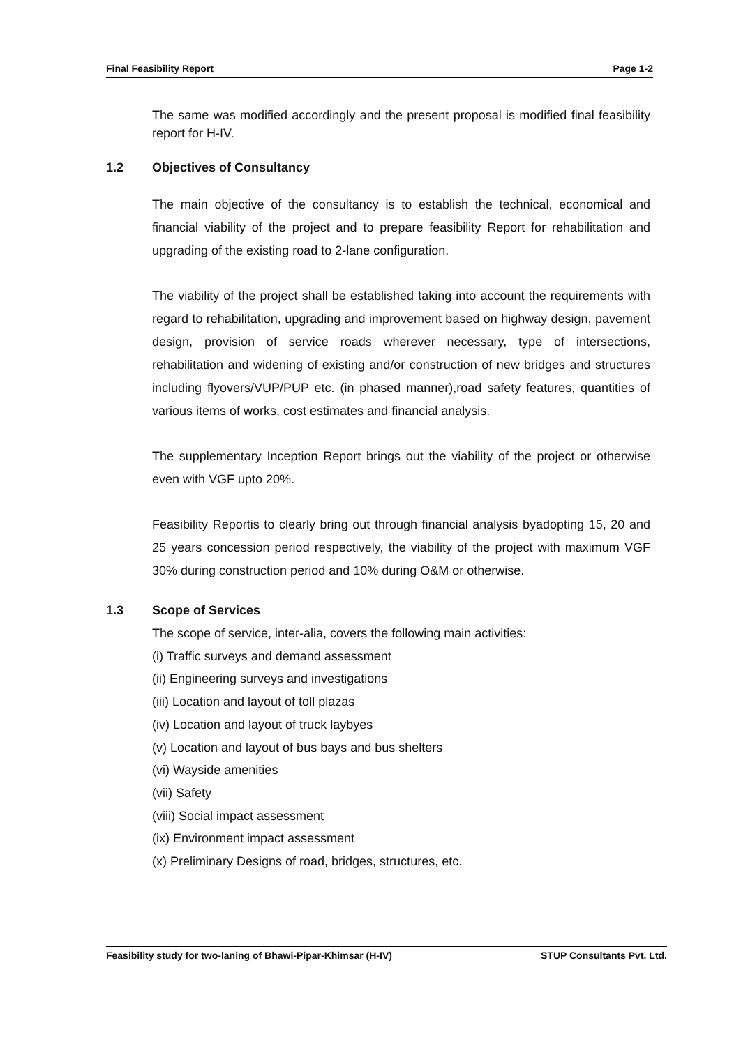Final Feasibility Report Page 1-2
The same was modified accordingly and the present proposal is modified final feasibility report for H-IV.
1.2 Objectives of Consultancy
The main objective of the consultancy is to establish the technical, economical and financial viability of the project and to prepare feasibility Report for rehabilitation and upgrading of the existing road to 2-lane configuration.
The viability of the project shall be established taking into account the requirements with regard to rehabilitation, upgrading and improvement based on highway design, pavement design, provision of service roads wherever necessary, type of intersections, rehabilitation and widening of existing and/or construction of new bridges and structures including flyovers/VUP/PUP etc. (in phased manner),road safety features, quantities of various items of works, cost estimates and financial analysis.
The supplementary Inception Report brings out the viability of the project or otherwise even with VGF upto 20%.
Feasibility Reportis to clearly bring out through financial analysis byadopting 15, 20 and 25 years concession period respectively, the viability of the project with maximum VGF 30% during construction period and 10% during O&M or otherwise.
1.3 Scope of Services
The scope of service, inter-alia, covers the following main activities:
(i) Traffic surveys and demand assessment
(ii) Engineering surveys and investigations
(iii) Location and layout of toll plazas
(iv) Location and layout of truck laybyes
(v) Location and layout of bus bays and bus shelters
(vi) Wayside amenities
(vii) Safety
(viii) Social impact assessment
(ix) Environment impact assessment
(x) Preliminary Designs of road, bridges, structures, etc.
Feasibility study for two-laning of Bhawi-Pipar-Khimsar (H-IV) STUP Consultants Pvt. Ltd.